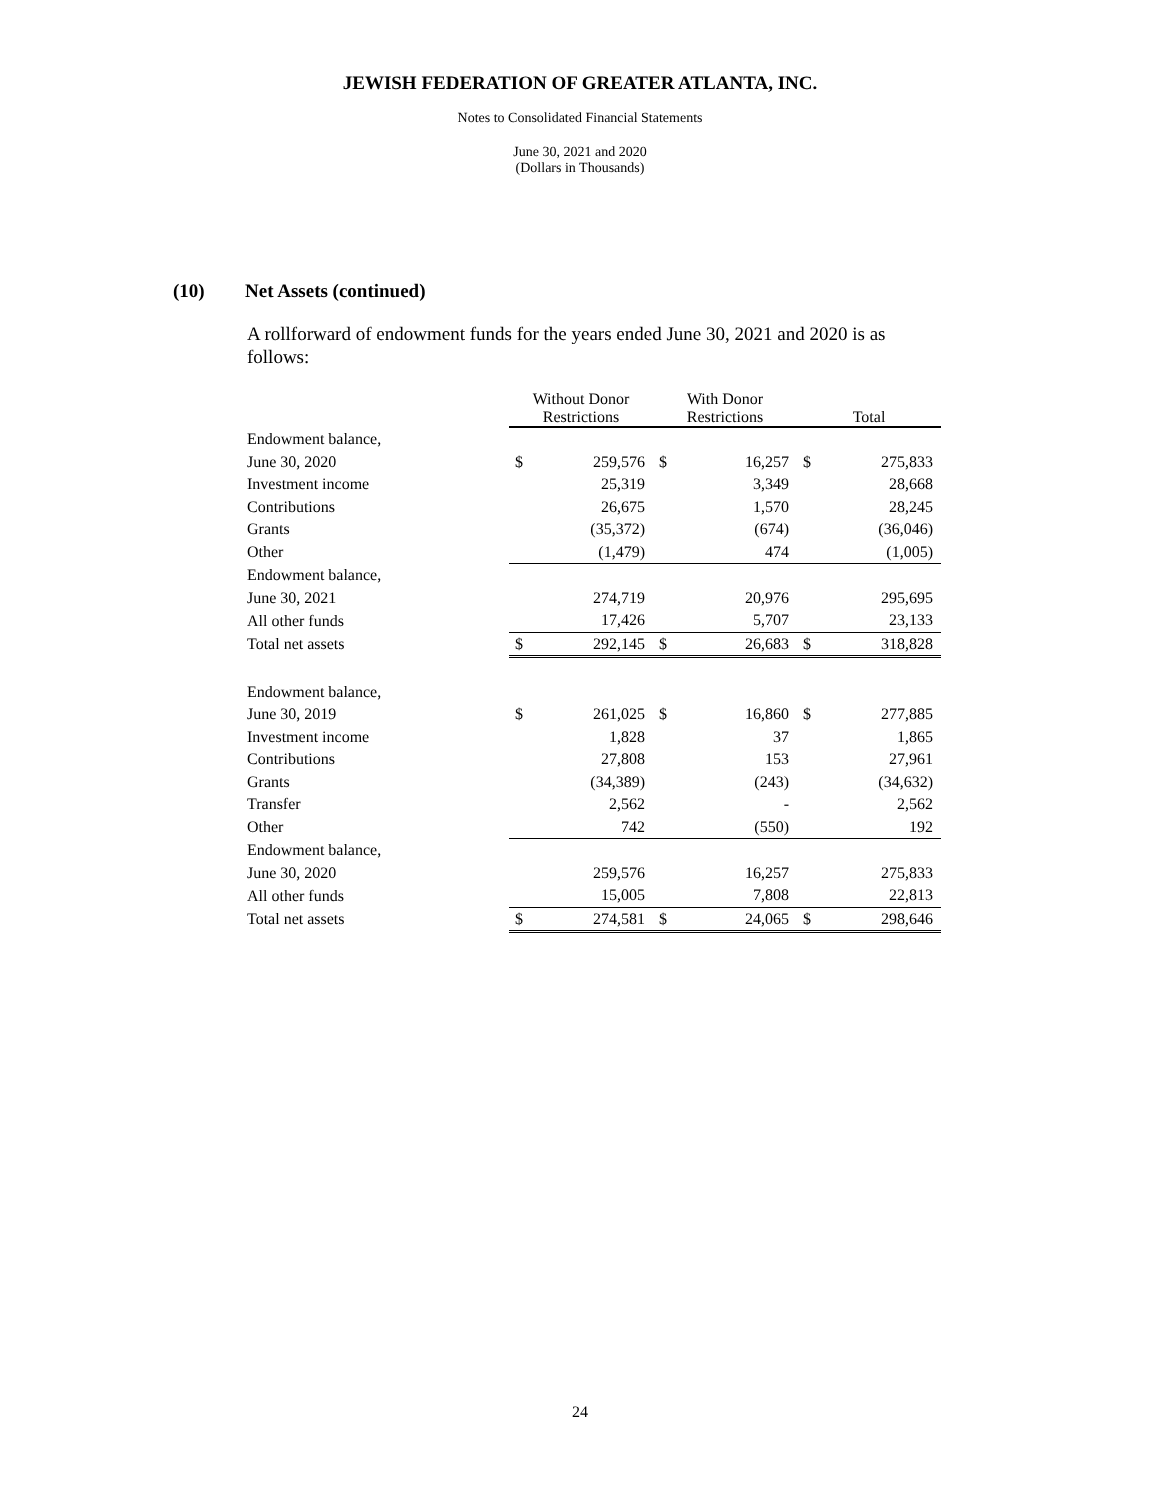JEWISH FEDERATION OF GREATER ATLANTA, INC.
Notes to Consolidated Financial Statements
June 30, 2021 and 2020
(Dollars in Thousands)
(10) Net Assets (continued)
A rollforward of endowment funds for the years ended June 30, 2021 and 2020 is as follows:
| | Without Donor Restrictions | | With Donor Restrictions | | Total | |
| Endowment balance, | | | | | | |
| June 30, 2020 | $ | 259,576 | $ | 16,257 | $ | 275,833 |
| Investment income | | 25,319 | | 3,349 | | 28,668 |
| Contributions | | 26,675 | | 1,570 | | 28,245 |
| Grants | | (35,372) | | (674) | | (36,046) |
| Other | | (1,479) | | 474 | | (1,005) |
| Endowment balance, | | | | | | |
| June 30, 2021 | | 274,719 | | 20,976 | | 295,695 |
| All other funds | | 17,426 | | 5,707 | | 23,133 |
| Total net assets | $ | 292,145 | $ | 26,683 | $ | 318,828 |
| Endowment balance, | | | | | | |
| June 30, 2019 | $ | 261,025 | $ | 16,860 | $ | 277,885 |
| Investment income | | 1,828 | | 37 | | 1,865 |
| Contributions | | 27,808 | | 153 | | 27,961 |
| Grants | | (34,389) | | (243) | | (34,632) |
| Transfer | | 2,562 | | - | | 2,562 |
| Other | | 742 | | (550) | | 192 |
| Endowment balance, | | | | | | |
| June 30, 2020 | | 259,576 | | 16,257 | | 275,833 |
| All other funds | | 15,005 | | 7,808 | | 22,813 |
| Total net assets | $ | 274,581 | $ | 24,065 | $ | 298,646 |
24